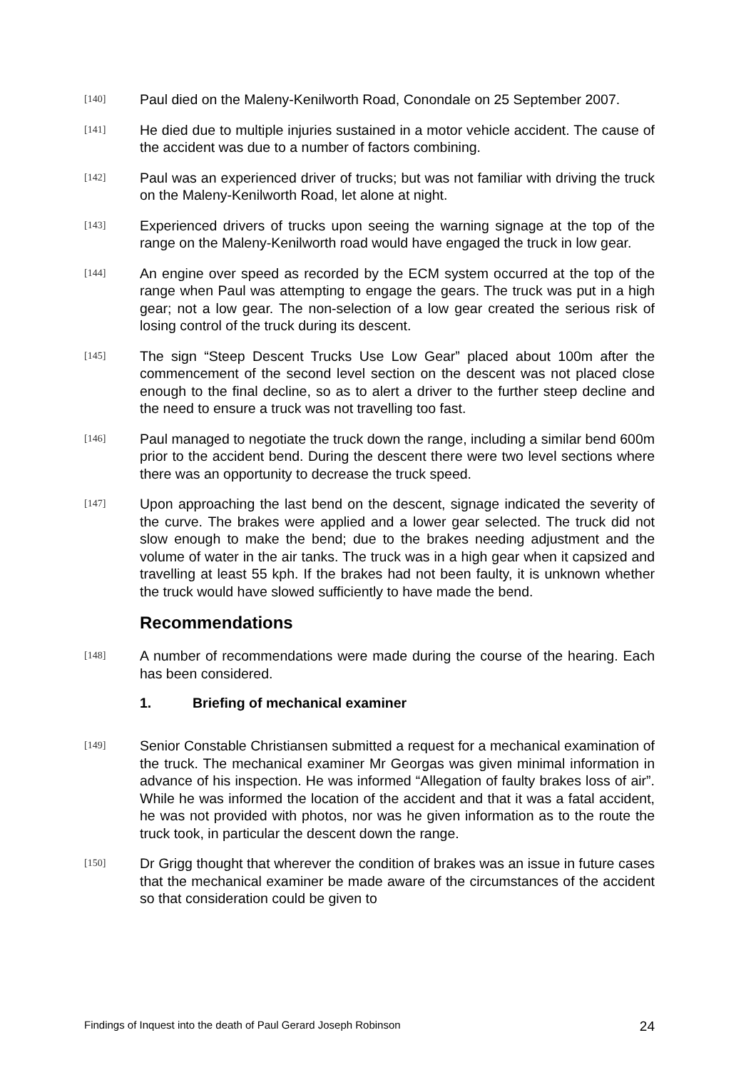[140]
Paul died on the Maleny-Kenilworth Road, Conondale on 25 September 2007.
[141]
He died due to multiple injuries sustained in a motor vehicle accident. The cause of the accident was due to a number of factors combining.
[142]
Paul was an experienced driver of trucks; but was not familiar with driving the truck on the Maleny-Kenilworth Road, let alone at night.
[143]
Experienced drivers of trucks upon seeing the warning signage at the top of the range on the Maleny-Kenilworth road would have engaged the truck in low gear.
[144]
An engine over speed as recorded by the ECM system occurred at the top of the range when Paul was attempting to engage the gears. The truck was put in a high gear; not a low gear. The non-selection of a low gear created the serious risk of losing control of the truck during its descent.
[145]
The sign “Steep Descent Trucks Use Low Gear” placed about 100m after the commencement of the second level section on the descent was not placed close enough to the final decline, so as to alert a driver to the further steep decline and the need to ensure a truck was not travelling too fast.
[146]
Paul managed to negotiate the truck down the range, including a similar bend 600m prior to the accident bend. During the descent there were two level sections where there was an opportunity to decrease the truck speed.
[147]
Upon approaching the last bend on the descent, signage indicated the severity of the curve. The brakes were applied and a lower gear selected. The truck did not slow enough to make the bend; due to the brakes needing adjustment and the volume of water in the air tanks. The truck was in a high gear when it capsized and travelling at least 55 kph. If the brakes had not been faulty, it is unknown whether the truck would have slowed sufficiently to have made the bend.
Recommendations
[148]
A number of recommendations were made during the course of the hearing. Each has been considered.
1. Briefing of mechanical examiner
[149]
Senior Constable Christiansen submitted a request for a mechanical examination of the truck. The mechanical examiner Mr Georgas was given minimal information in advance of his inspection. He was informed “Allegation of faulty brakes loss of air”. While he was informed the location of the accident and that it was a fatal accident, he was not provided with photos, nor was he given information as to the route the truck took, in particular the descent down the range.
[150]
Dr Grigg thought that wherever the condition of brakes was an issue in future cases that the mechanical examiner be made aware of the circumstances of the accident so that consideration could be given to
Findings of Inquest into the death of Paul Gerard Joseph Robinson 24